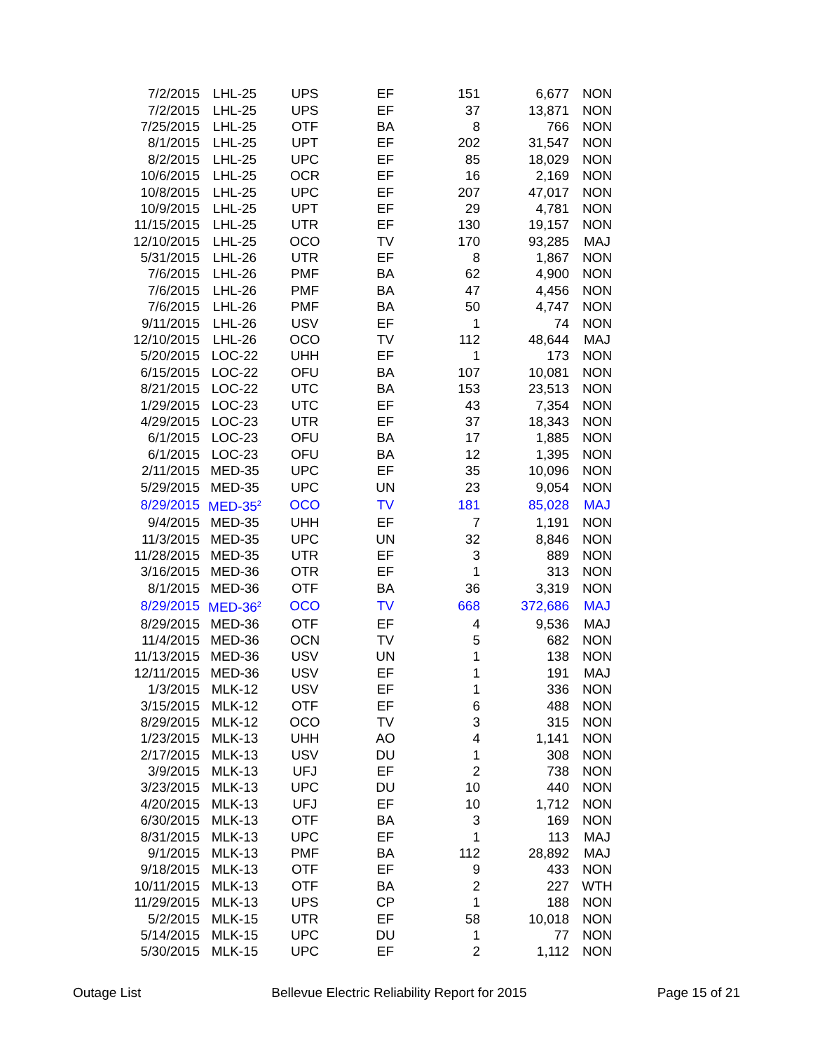| 7/2/2015 | LHL-25 | UPS | EF | 151 | 6,677 | NON |
| 7/2/2015 | LHL-25 | UPS | EF | 37 | 13,871 | NON |
| 7/25/2015 | LHL-25 | OTF | BA | 8 | 766 | NON |
| 8/1/2015 | LHL-25 | UPT | EF | 202 | 31,547 | NON |
| 8/2/2015 | LHL-25 | UPC | EF | 85 | 18,029 | NON |
| 10/6/2015 | LHL-25 | OCR | EF | 16 | 2,169 | NON |
| 10/8/2015 | LHL-25 | UPC | EF | 207 | 47,017 | NON |
| 10/9/2015 | LHL-25 | UPT | EF | 29 | 4,781 | NON |
| 11/15/2015 | LHL-25 | UTR | EF | 130 | 19,157 | NON |
| 12/10/2015 | LHL-25 | OCO | TV | 170 | 93,285 | MAJ |
| 5/31/2015 | LHL-26 | UTR | EF | 8 | 1,867 | NON |
| 7/6/2015 | LHL-26 | PMF | BA | 62 | 4,900 | NON |
| 7/6/2015 | LHL-26 | PMF | BA | 47 | 4,456 | NON |
| 7/6/2015 | LHL-26 | PMF | BA | 50 | 4,747 | NON |
| 9/11/2015 | LHL-26 | USV | EF | 1 | 74 | NON |
| 12/10/2015 | LHL-26 | OCO | TV | 112 | 48,644 | MAJ |
| 5/20/2015 | LOC-22 | UHH | EF | 1 | 173 | NON |
| 6/15/2015 | LOC-22 | OFU | BA | 107 | 10,081 | NON |
| 8/21/2015 | LOC-22 | UTC | BA | 153 | 23,513 | NON |
| 1/29/2015 | LOC-23 | UTC | EF | 43 | 7,354 | NON |
| 4/29/2015 | LOC-23 | UTR | EF | 37 | 18,343 | NON |
| 6/1/2015 | LOC-23 | OFU | BA | 17 | 1,885 | NON |
| 6/1/2015 | LOC-23 | OFU | BA | 12 | 1,395 | NON |
| 2/11/2015 | MED-35 | UPC | EF | 35 | 10,096 | NON |
| 5/29/2015 | MED-35 | UPC | UN | 23 | 9,054 | NON |
| 8/29/2015 | MED-35<sup>2</sup> | OCO | TV | 181 | 85,028 | MAJ |
| 9/4/2015 | MED-35 | UHH | EF | 7 | 1,191 | NON |
| 11/3/2015 | MED-35 | UPC | UN | 32 | 8,846 | NON |
| 11/28/2015 | MED-35 | UTR | EF | 3 | 889 | NON |
| 3/16/2015 | MED-36 | OTR | EF | 1 | 313 | NON |
| 8/1/2015 | MED-36 | OTF | BA | 36 | 3,319 | NON |
| 8/29/2015 | MED-36<sup>2</sup> | OCO | TV | 668 | 372,686 | MAJ |
| 8/29/2015 | MED-36 | OTF | EF | 4 | 9,536 | MAJ |
| 11/4/2015 | MED-36 | OCN | TV | 5 | 682 | NON |
| 11/13/2015 | MED-36 | USV | UN | 1 | 138 | NON |
| 12/11/2015 | MED-36 | USV | EF | 1 | 191 | MAJ |
| 1/3/2015 | MLK-12 | USV | EF | 1 | 336 | NON |
| 3/15/2015 | MLK-12 | OTF | EF | 6 | 488 | NON |
| 8/29/2015 | MLK-12 | OCO | TV | 3 | 315 | NON |
| 1/23/2015 | MLK-13 | UHH | AO | 4 | 1,141 | NON |
| 2/17/2015 | MLK-13 | USV | DU | 1 | 308 | NON |
| 3/9/2015 | MLK-13 | UFJ | EF | 2 | 738 | NON |
| 3/23/2015 | MLK-13 | UPC | DU | 10 | 440 | NON |
| 4/20/2015 | MLK-13 | UFJ | EF | 10 | 1,712 | NON |
| 6/30/2015 | MLK-13 | OTF | BA | 3 | 169 | NON |
| 8/31/2015 | MLK-13 | UPC | EF | 1 | 113 | MAJ |
| 9/1/2015 | MLK-13 | PMF | BA | 112 | 28,892 | MAJ |
| 9/18/2015 | MLK-13 | OTF | EF | 9 | 433 | NON |
| 10/11/2015 | MLK-13 | OTF | BA | 2 | 227 | WTH |
| 11/29/2015 | MLK-13 | UPS | CP | 1 | 188 | NON |
| 5/2/2015 | MLK-15 | UTR | EF | 58 | 10,018 | NON |
| 5/14/2015 | MLK-15 | UPC | DU | 1 | 77 | NON |
| 5/30/2015 | MLK-15 | UPC | EF | 2 | 1,112 | NON |
Outage List Bellevue Electric Reliability Report for 2015 Page 15 of 21